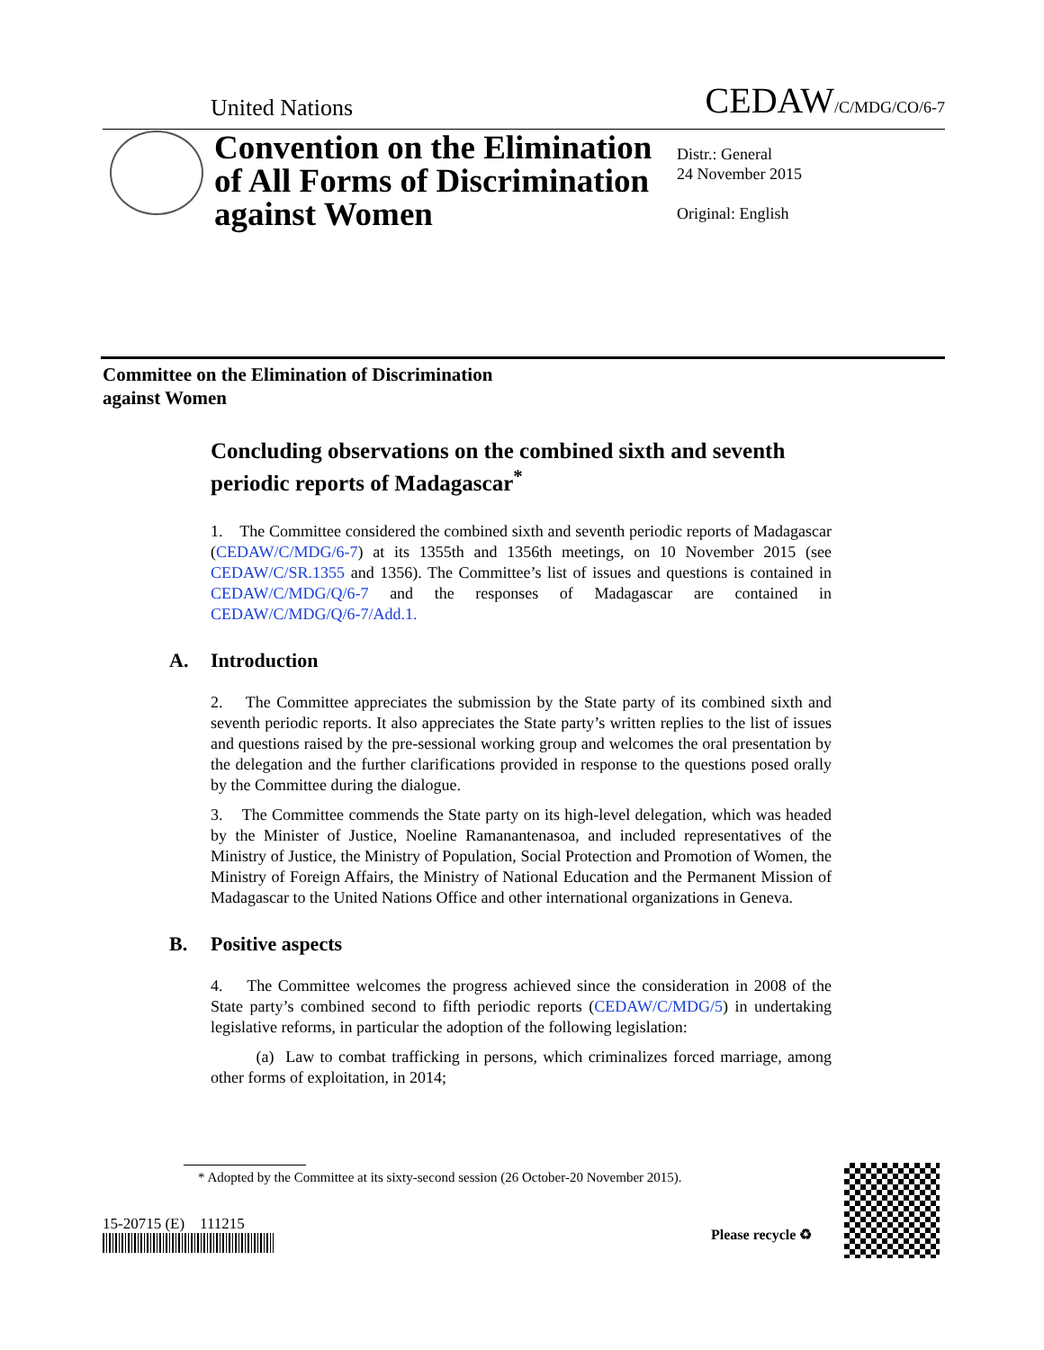United Nations
CEDAW/C/MDG/CO/6-7
Convention on the Elimination of All Forms of Discrimination against Women
Distr.: General
24 November 2015
Original: English
Committee on the Elimination of Discrimination
against Women
Concluding observations on the combined sixth and seventh periodic reports of Madagascar<sup>*</sup>
1. The Committee considered the combined sixth and seventh periodic reports of Madagascar (CEDAW/C/MDG/6-7) at its 1355th and 1356th meetings, on 10 November 2015 (see CEDAW/C/SR.1355 and 1356). The Committee’s list of issues and questions is contained in CEDAW/C/MDG/Q/6-7 and the responses of Madagascar are contained in CEDAW/C/MDG/Q/6-7/Add.1.
A. Introduction
2. The Committee appreciates the submission by the State party of its combined sixth and seventh periodic reports. It also appreciates the State party’s written replies to the list of issues and questions raised by the pre-sessional working group and welcomes the oral presentation by the delegation and the further clarifications provided in response to the questions posed orally by the Committee during the dialogue.
3. The Committee commends the State party on its high-level delegation, which was headed by the Minister of Justice, Noeline Ramanantenasoa, and included representatives of the Ministry of Justice, the Ministry of Population, Social Protection and Promotion of Women, the Ministry of Foreign Affairs, the Ministry of National Education and the Permanent Mission of Madagascar to the United Nations Office and other international organizations in Geneva.
B. Positive aspects
4. The Committee welcomes the progress achieved since the consideration in 2008 of the State party’s combined second to fifth periodic reports (CEDAW/C/MDG/5) in undertaking legislative reforms, in particular the adoption of the following legislation:
(a) Law to combat trafficking in persons, which criminalizes forced marriage, among other forms of exploitation, in 2014;
* Adopted by the Committee at its sixty-second session (26 October-20 November 2015).
15-20715 (E) 111215
Please recycle ♻